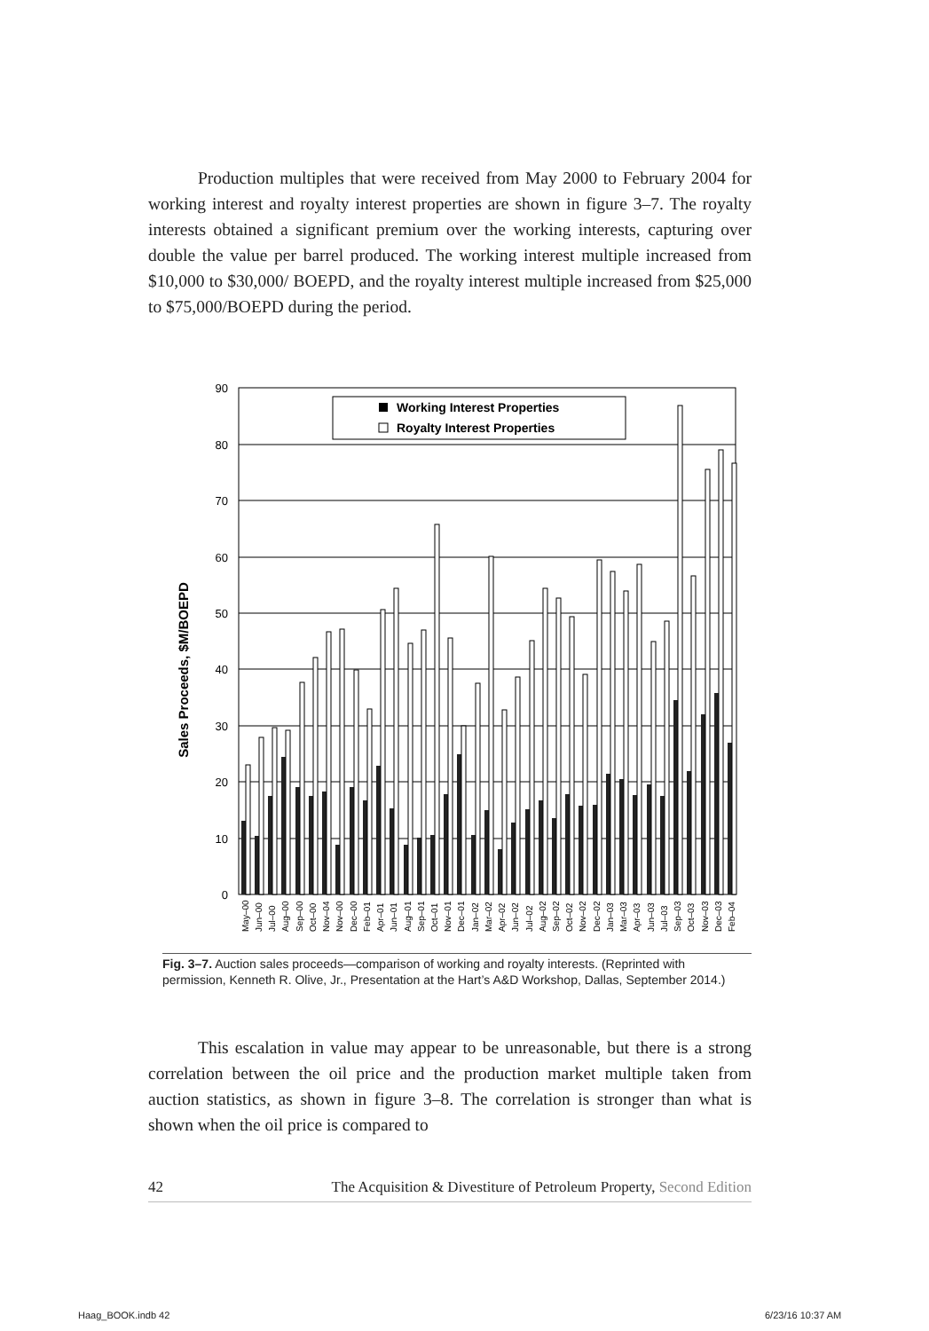Production multiples that were received from May 2000 to February 2004 for working interest and royalty interest properties are shown in figure 3–7. The royalty interests obtained a significant premium over the working interests, capturing over double the value per barrel produced. The working interest multiple increased from $10,000 to $30,000/ BOEPD, and the royalty interest multiple increased from $25,000 to $75,000/BOEPD during the period.
Sales Proceeds, $M/BOEPD
90
80
70
60
50
40
30
20
10
0
Working Interest Properties
Royalty Interest Properties
May–00
Jun–00
Jul–00
Aug–00
Sep–00
Oct–00
Nov–04
Nov–00
Dec–00
Feb–01
Apr–01
Jun–01
Aug–01
Sep–01
Oct–01
Nov–01
Dec–01
Jan–02
Mar–02
Apr–02
Jun–02
Jul–02
Aug–02
Sep–02
Oct–02
Nov–02
Dec–02
Jan–03
Mar–03
Apr–03
Jun–03
Jul–03
Sep–03
Oct–03
Nov–03
Dec–03
Feb–04
Fig. 3–7. Auction sales proceeds—comparison of working and royalty interests. (Reprinted with permission, Kenneth R. Olive, Jr., Presentation at the Hart’s A&D Workshop, Dallas, September 2014.)
This escalation in value may appear to be unreasonable, but there is a strong correlation between the oil price and the production market multiple taken from auction statistics, as shown in figure 3–8. The correlation is stronger than what is shown when the oil price is compared to
42 The Acquisition & Divestiture of Petroleum Property, Second Edition
Haag_BOOK.indb 42 6/23/16 10:37 AM